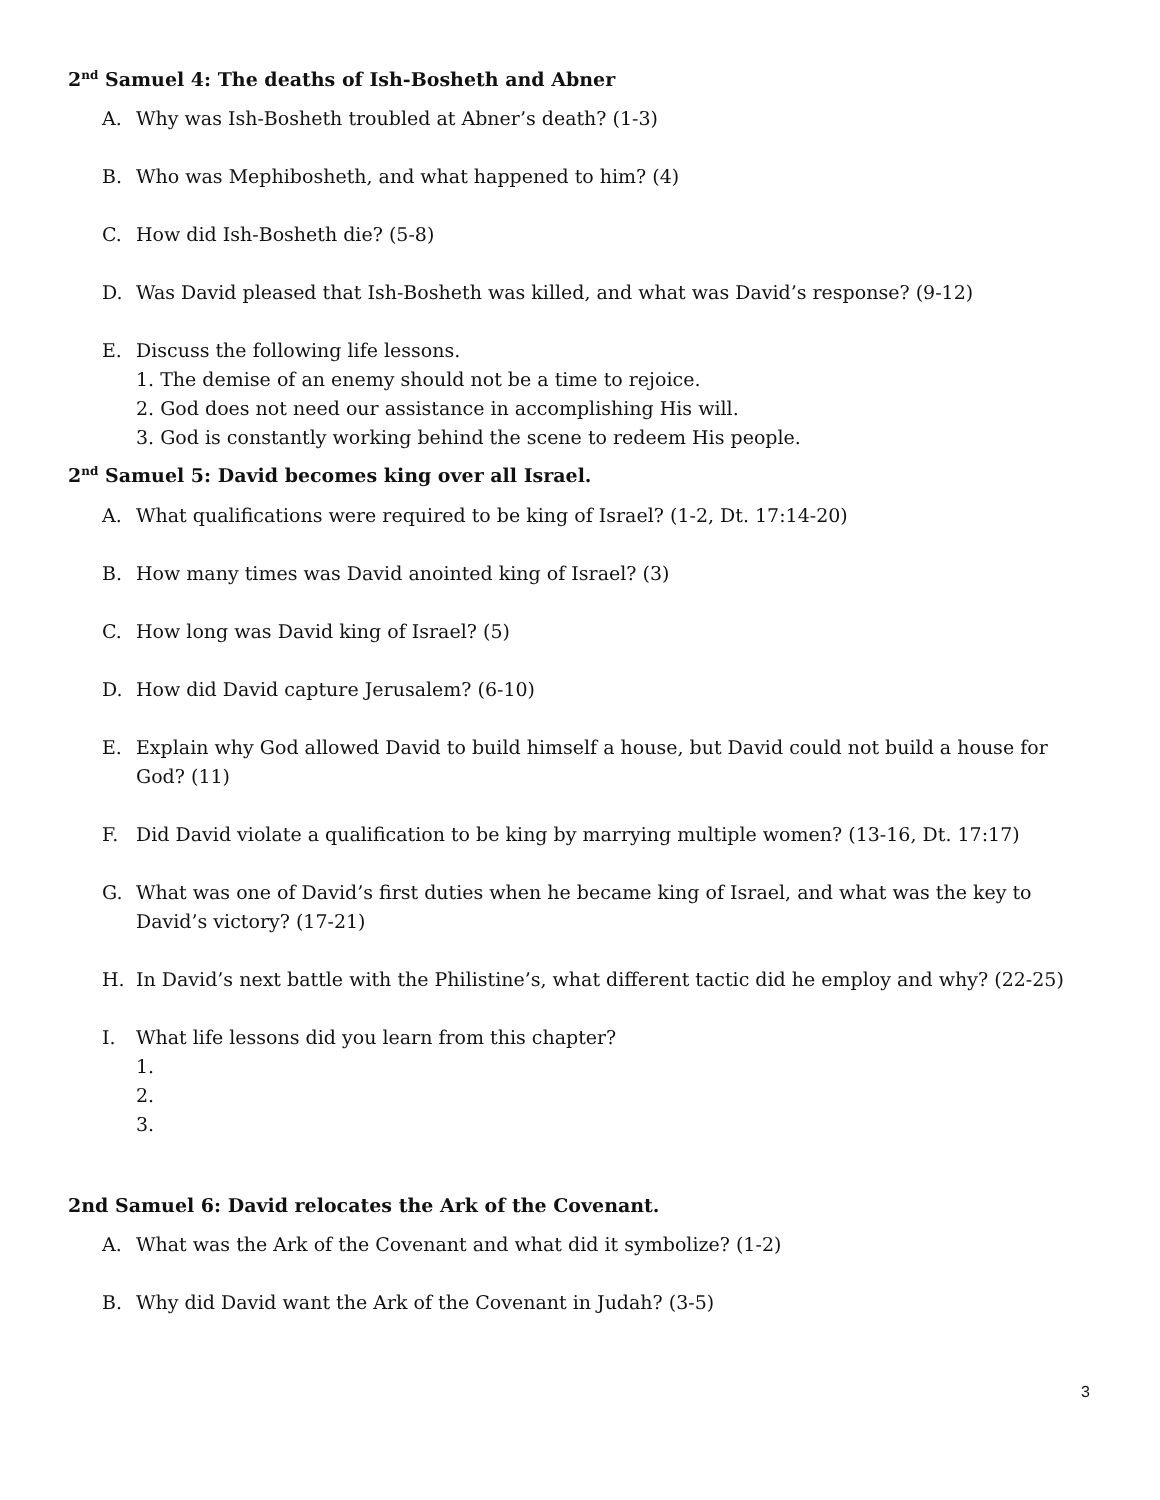2<sup>nd</sup> Samuel 4: The deaths of Ish-Bosheth and Abner
A. Why was Ish-Bosheth troubled at Abner’s death? (1-3)
B. Who was Mephibosheth, and what happened to him? (4)
C. How did Ish-Bosheth die? (5-8)
D. Was David pleased that Ish-Bosheth was killed, and what was David’s response? (9-12)
E. Discuss the following life lessons.
1. The demise of an enemy should not be a time to rejoice.
2. God does not need our assistance in accomplishing His will.
3. God is constantly working behind the scene to redeem His people.
2<sup>nd</sup> Samuel 5: David becomes king over all Israel.
A. What qualifications were required to be king of Israel? (1-2, Dt. 17:14-20)
B. How many times was David anointed king of Israel? (3)
C. How long was David king of Israel? (5)
D. How did David capture Jerusalem? (6-10)
E. Explain why God allowed David to build himself a house, but David could not build a house for God? (11)
F. Did David violate a qualification to be king by marrying multiple women? (13-16, Dt. 17:17)
G. What was one of David’s first duties when he became king of Israel, and what was the key to David’s victory? (17-21)
H. In David’s next battle with the Philistine’s, what different tactic did he employ and why? (22-25)
I. What life lessons did you learn from this chapter?
1.
2.
3.
2nd Samuel 6: David relocates the Ark of the Covenant.
A. What was the Ark of the Covenant and what did it symbolize? (1-2)
B. Why did David want the Ark of the Covenant in Judah? (3-5)
3